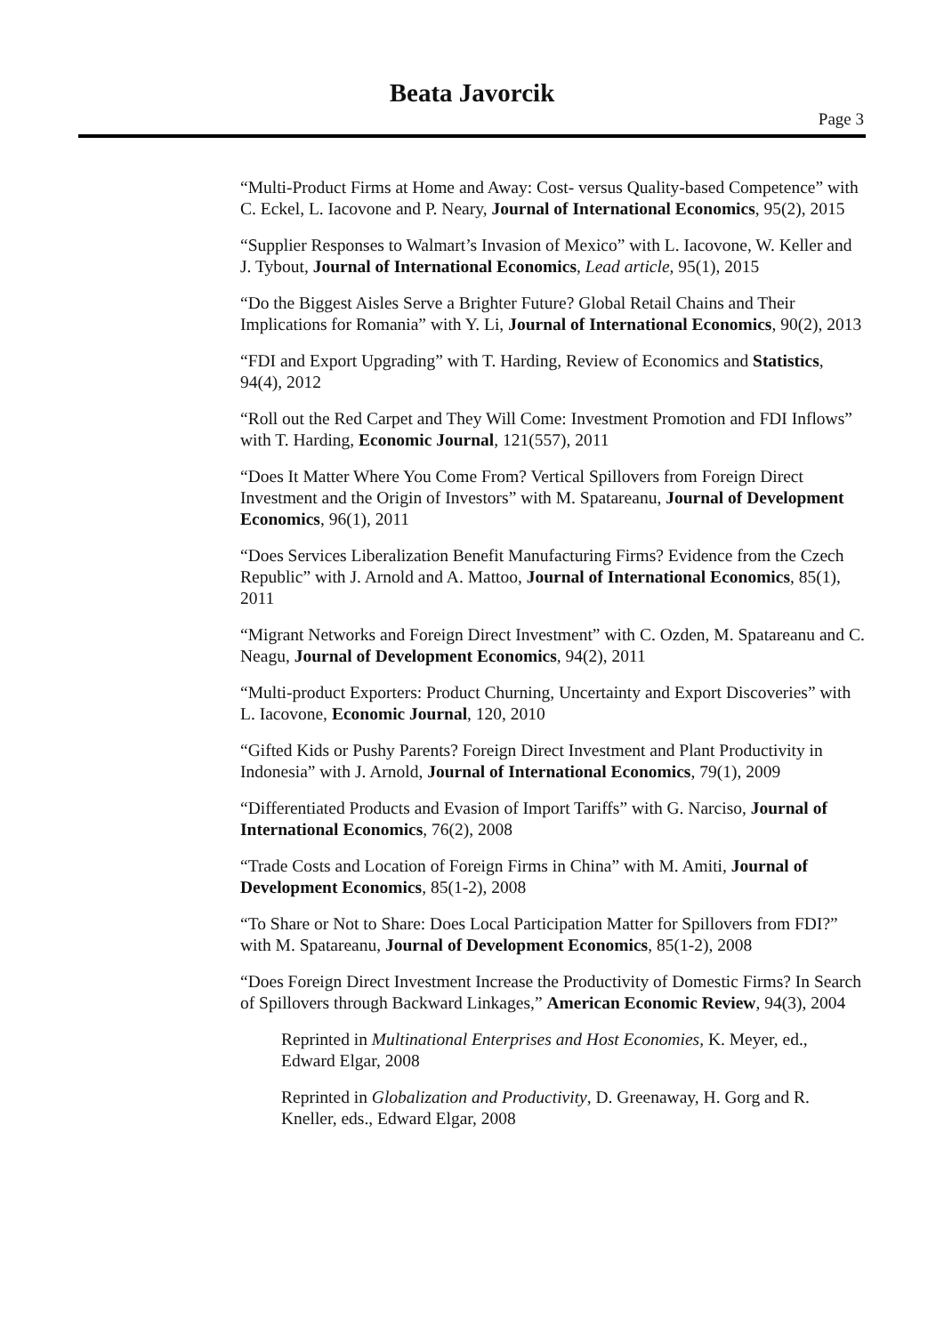Beata Javorcik
Page 3
“Multi-Product Firms at Home and Away: Cost- versus Quality-based Competence” with C. Eckel, L. Iacovone and P. Neary, Journal of International Economics, 95(2), 2015
“Supplier Responses to Walmart’s Invasion of Mexico” with L. Iacovone, W. Keller and J. Tybout, Journal of International Economics, Lead article, 95(1), 2015
“Do the Biggest Aisles Serve a Brighter Future? Global Retail Chains and Their Implications for Romania” with Y. Li, Journal of International Economics, 90(2), 2013
“FDI and Export Upgrading” with T. Harding, Review of Economics and Statistics, 94(4), 2012
“Roll out the Red Carpet and They Will Come: Investment Promotion and FDI Inflows” with T. Harding, Economic Journal, 121(557), 2011
“Does It Matter Where You Come From? Vertical Spillovers from Foreign Direct Investment and the Origin of Investors” with M. Spatareanu, Journal of Development Economics, 96(1), 2011
“Does Services Liberalization Benefit Manufacturing Firms? Evidence from the Czech Republic” with J. Arnold and A. Mattoo, Journal of International Economics, 85(1), 2011
“Migrant Networks and Foreign Direct Investment” with C. Ozden, M. Spatareanu and C. Neagu, Journal of Development Economics, 94(2), 2011
“Multi-product Exporters: Product Churning, Uncertainty and Export Discoveries” with L. Iacovone, Economic Journal, 120, 2010
“Gifted Kids or Pushy Parents? Foreign Direct Investment and Plant Productivity in Indonesia” with J. Arnold, Journal of International Economics, 79(1), 2009
“Differentiated Products and Evasion of Import Tariffs” with G. Narciso, Journal of International Economics, 76(2), 2008
“Trade Costs and Location of Foreign Firms in China” with M. Amiti, Journal of Development Economics, 85(1-2), 2008
“To Share or Not to Share: Does Local Participation Matter for Spillovers from FDI?” with M. Spatareanu, Journal of Development Economics, 85(1-2), 2008
“Does Foreign Direct Investment Increase the Productivity of Domestic Firms? In Search of Spillovers through Backward Linkages,” American Economic Review, 94(3), 2004
Reprinted in Multinational Enterprises and Host Economies, K. Meyer, ed., Edward Elgar, 2008
Reprinted in Globalization and Productivity, D. Greenaway, H. Gorg and R. Kneller, eds., Edward Elgar, 2008